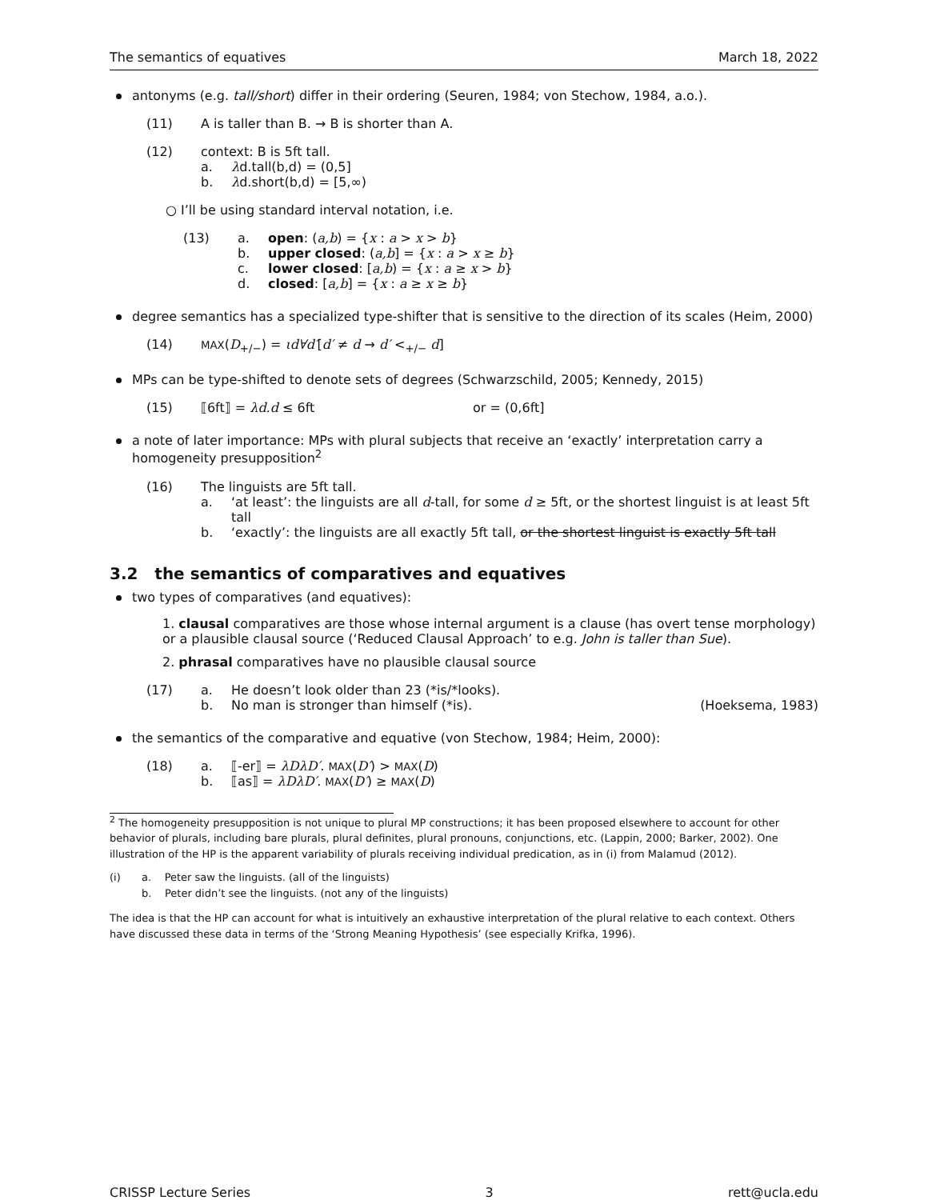The semantics of equatives March 18, 2022
antonyms (e.g. tall/short) differ in their ordering (Seuren, 1984; von Stechow, 1984, a.o.).
(11) A is taller than B. → B is shorter than A.
(12) context: B is 5ft tall.
a. λd.tall(b,d) = (0,5]
b. λd.short(b,d) = [5,∞)
○ I’ll be using standard interval notation, i.e.
(13) a. open: (a,b) = {x : a > x > b}
b. upper closed: (a,b] = {x : a > x ≥ b}
c. lower closed: [a,b) = {x : a ≥ x > b}
d. closed: [a,b] = {x : a ≥ x ≥ b}
degree semantics has a specialized type-shifter that is sensitive to the direction of its scales (Heim, 2000)
(14) MAX(D<sub>+/−</sub>) = ιd∀d′[d′ ≠ d → d′ <<sub>+/−</sub> d]
MPs can be type-shifted to denote sets of degrees (Schwarzschild, 2005; Kennedy, 2015)
(15) ⟦6ft⟧ = λd.d ≤ 6ft or = (0,6ft]
a note of later importance: MPs with plural subjects that receive an ‘exactly’ interpretation carry a homogeneity presupposition<sup>2</sup>
(16) The linguists are 5ft tall.
a. ‘at least’: the linguists are all d-tall, for some d ≥ 5ft, or the shortest linguist is at least 5ft tall
b. ‘exactly’: the linguists are all exactly 5ft tall, or the shortest linguist is exactly 5ft tall
3.2 the semantics of comparatives and equatives
two types of comparatives (and equatives):
1. clausal comparatives are those whose internal argument is a clause (has overt tense morphology) or a plausible clausal source (‘Reduced Clausal Approach’ to e.g. John is taller than Sue).
2. phrasal comparatives have no plausible clausal source
(17) a. He doesn’t look older than 23 (*is/*looks).
b. No man is stronger than himself (*is). (Hoeksema, 1983)
the semantics of the comparative and equative (von Stechow, 1984; Heim, 2000):
(18) a. ⟦-er⟧ = λDλD′. MAX(D′) > MAX(D)
b. ⟦as⟧ = λDλD′. MAX(D′) ≥ MAX(D)
<sup>2</sup> The homogeneity presupposition is not unique to plural MP constructions; it has been proposed elsewhere to account for other behavior of plurals, including bare plurals, plural definites, plural pronouns, conjunctions, etc. (Lappin, 2000; Barker, 2002). One illustration of the HP is the apparent variability of plurals receiving individual predication, as in (i) from Malamud (2012).
(i) a. Peter saw the linguists. (all of the linguists)
b. Peter didn’t see the linguists. (not any of the linguists)
The idea is that the HP can account for what is intuitively an exhaustive interpretation of the plural relative to each context. Others have discussed these data in terms of the ‘Strong Meaning Hypothesis’ (see especially Krifka, 1996).
CRISSP Lecture Series 3 rett@ucla.edu